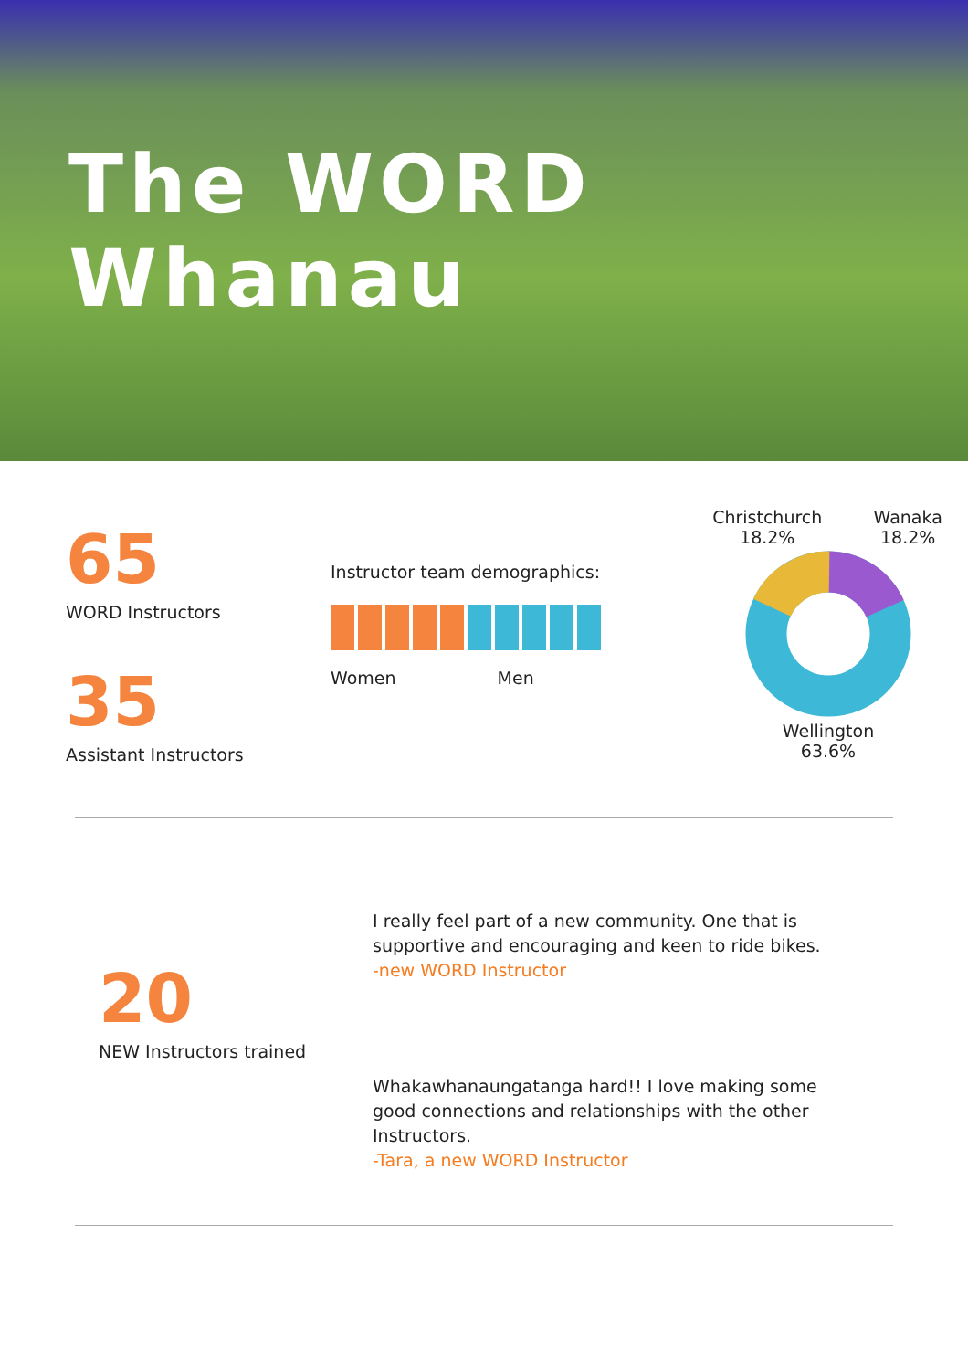The WORD Whanau
65
WORD Instructors
35
Assistant Instructors
Instructor team demographics:
Women Men
Christchurch
18.2%
Wanaka
18.2%
Wellington
63.6%
20
NEW Instructors trained
I really feel part of a new community. One that is supportive and encouraging and keen to ride bikes.
-new WORD Instructor
Whakawhanaungatanga hard!! I love making some good connections and relationships with the other Instructors.
-Tara, a new WORD Instructor